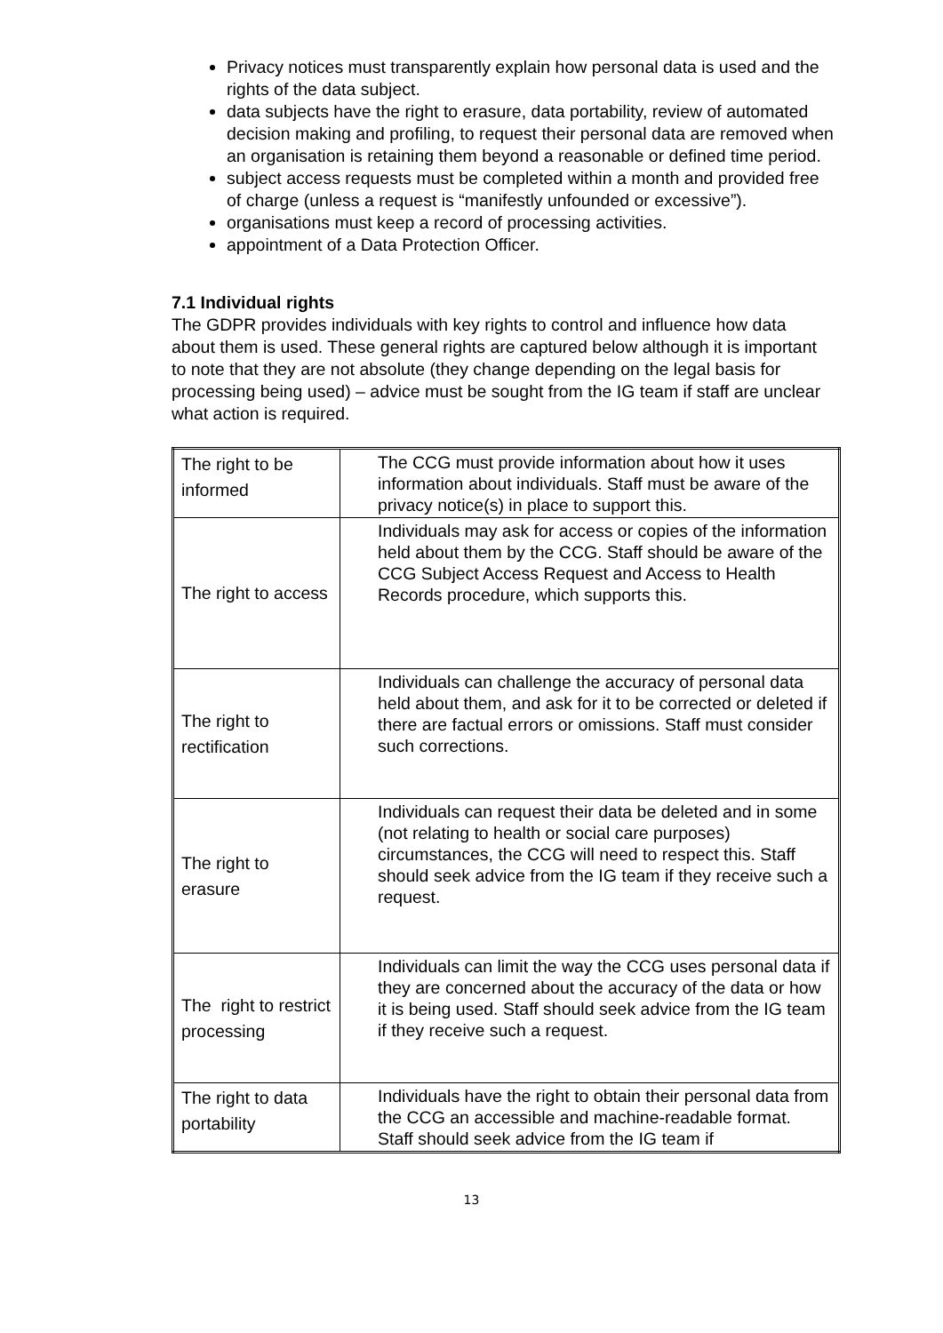Privacy notices must transparently explain how personal data is used and the rights of the data subject.
data subjects have the right to erasure, data portability, review of automated decision making and profiling, to request their personal data are removed when an organisation is retaining them beyond a reasonable or defined time period.
subject access requests must be completed within a month and provided free of charge (unless a request is “manifestly unfounded or excessive”).
organisations must keep a record of processing activities.
appointment of a Data Protection Officer.
7.1 Individual rights
The GDPR provides individuals with key rights to control and influence how data about them is used. These general rights are captured below although it is important to note that they are not absolute (they change depending on the legal basis for processing being used) – advice must be sought from the IG team if staff are unclear what action is required.
| The right to be informed | The CCG must provide information about how it uses information about individuals. Staff must be aware of the privacy notice(s) in place to support this. |
| The right to access | Individuals may ask for access or copies of the information held about them by the CCG. Staff should be aware of the CCG Subject Access Request and Access to Health Records procedure, which supports this. |
| The right to rectification | Individuals can challenge the accuracy of personal data held about them, and ask for it to be corrected or deleted if there are factual errors or omissions. Staff must consider such corrections. |
| The right to erasure | Individuals can request their data be deleted and in some (not relating to health or social care purposes) circumstances, the CCG will need to respect this. Staff should seek advice from the IG team if they receive such a request. |
| The right to restrict processing | Individuals can limit the way the CCG uses personal data if they are concerned about the accuracy of the data or how it is being used. Staff should seek advice from the IG team if they receive such a request. |
| The right to data portability | Individuals have the right to obtain their personal data from the CCG an accessible and machine-readable format. Staff should seek advice from the IG team if |
13